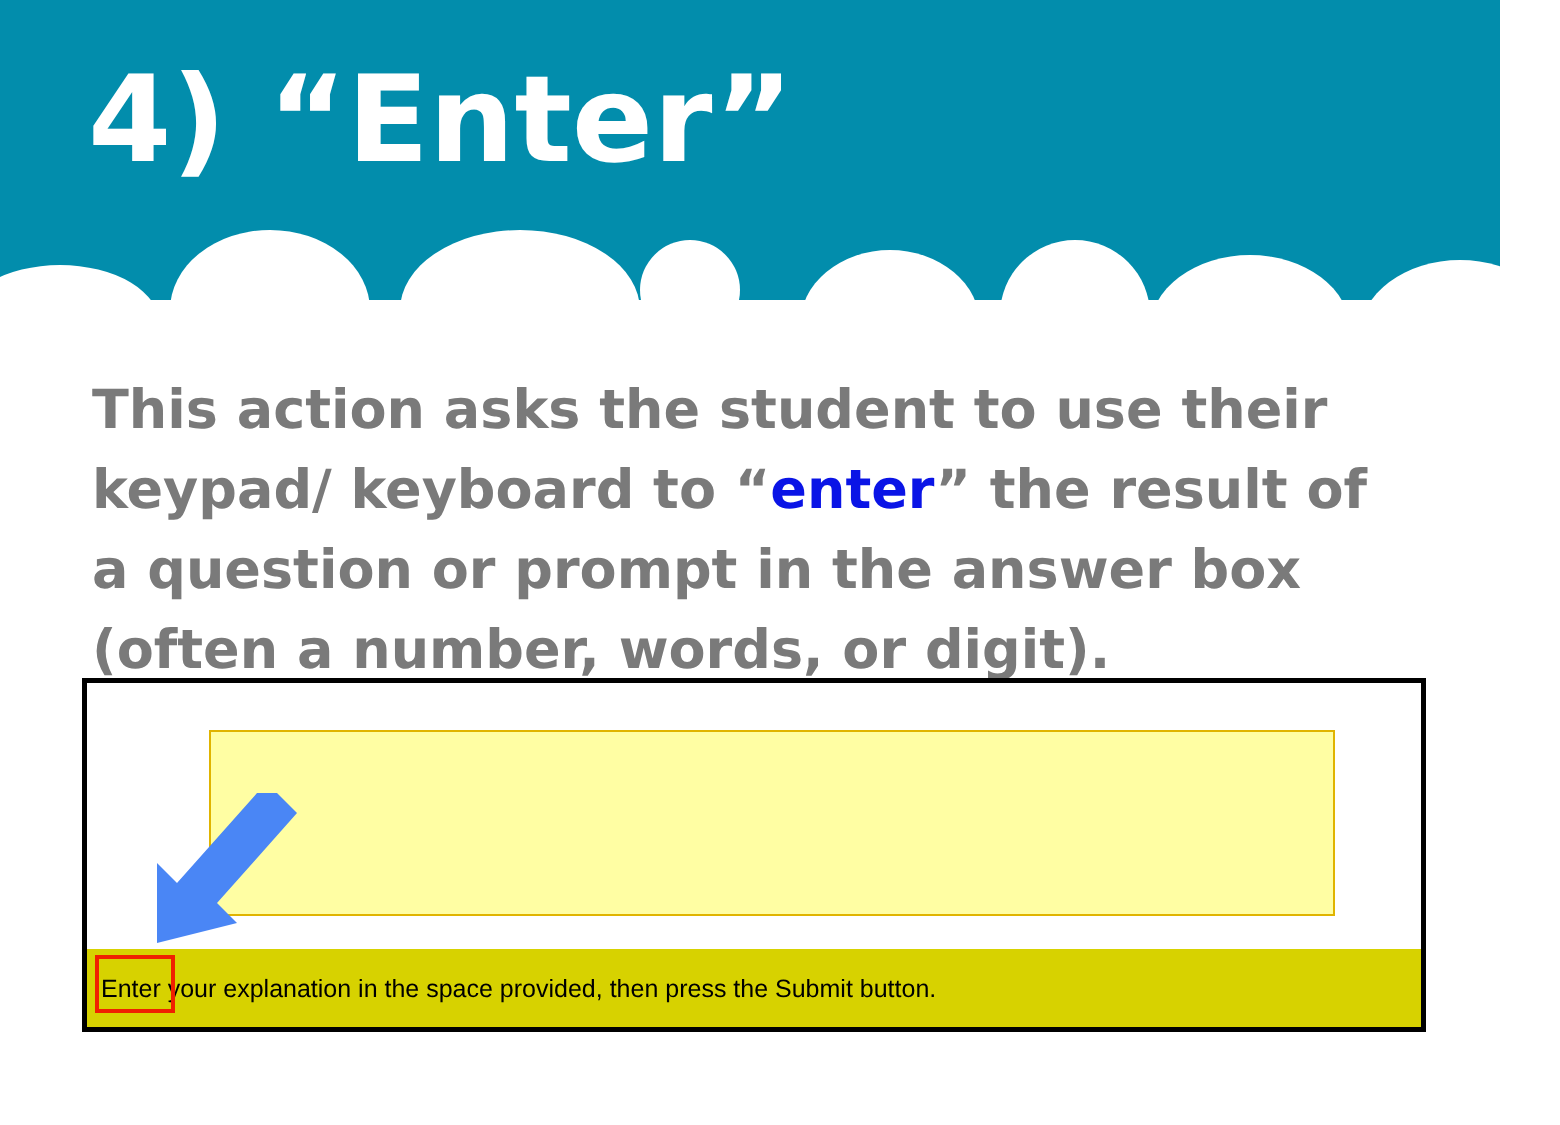4) “Enter”
This action asks the student to use their keypad/ keyboard to “enter” the result of a question or prompt in the answer box (often a number, words, or digit).
Enter your explanation in the space provided, then press the Submit button.